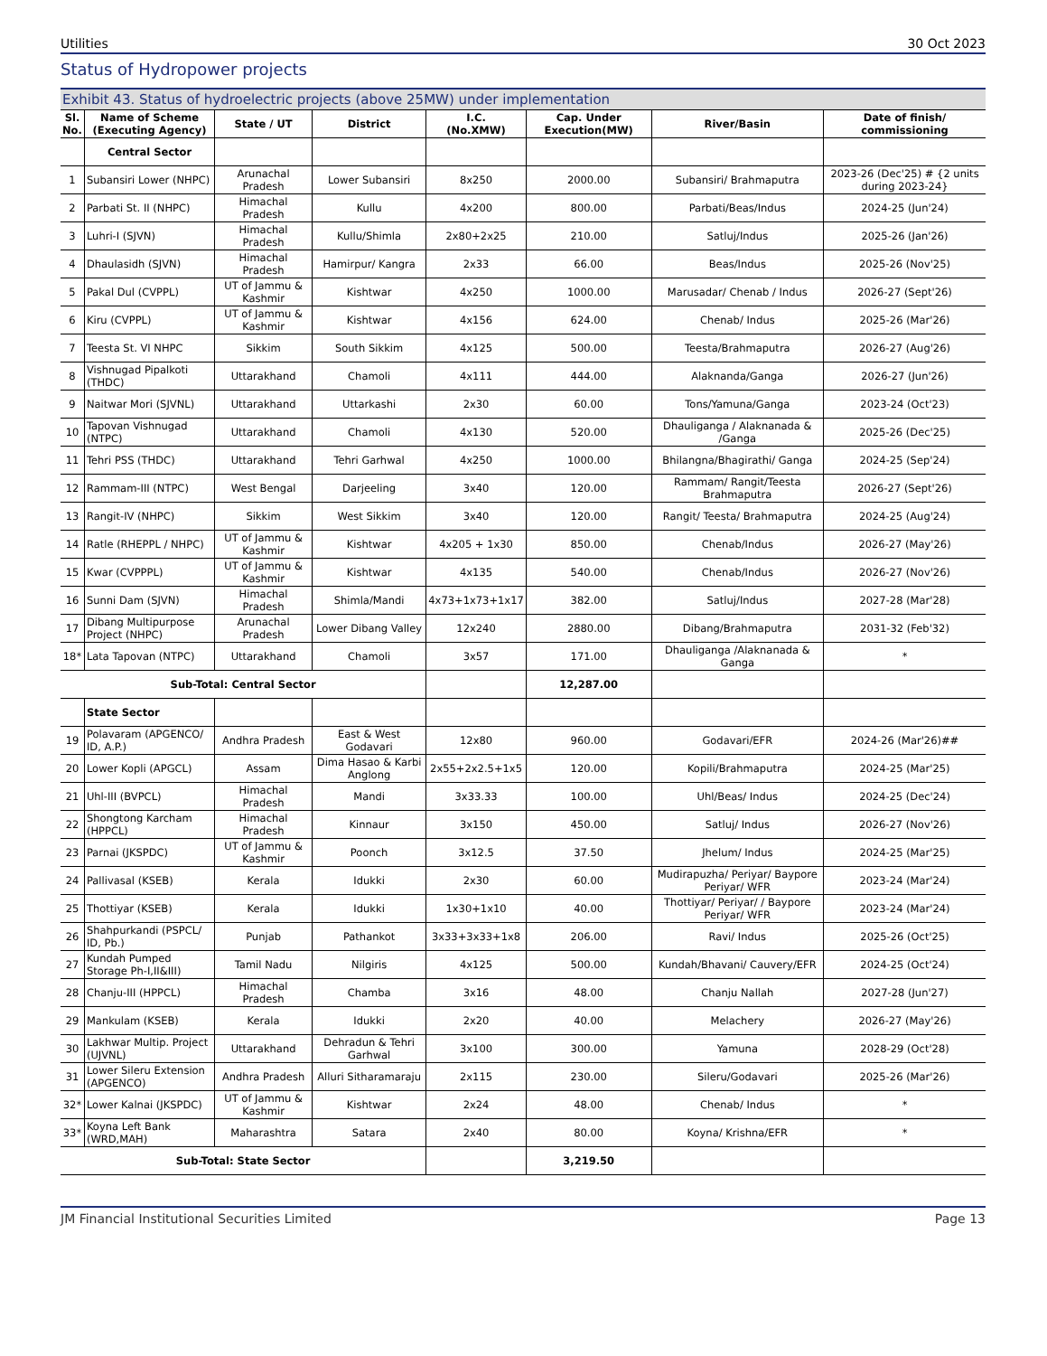Utilities 30 Oct 2023
Status of Hydropower projects
Exhibit 43. Status of hydroelectric projects (above 25MW) under implementation
| Sl. No. | Name of Scheme (Executing Agency) | State / UT | District | I.C. (No.XMW) | Cap. Under Execution(MW) | River/Basin | Date of finish/ commissioning |
| --- | --- | --- | --- | --- | --- | --- | --- |
| | Central Sector | | | | | | |
| 1 | Subansiri Lower (NHPC) | Arunachal Pradesh | Lower Subansiri | 8x250 | 2000.00 | Subansiri/ Brahmaputra | 2023-26 (Dec'25) # {2 units during 2023-24} |
| 2 | Parbati St. II (NHPC) | Himachal Pradesh | Kullu | 4x200 | 800.00 | Parbati/Beas/Indus | 2024-25 (Jun'24) |
| 3 | Luhri-I (SJVN) | Himachal Pradesh | Kullu/Shimla | 2x80+2x25 | 210.00 | Satluj/Indus | 2025-26 (Jan'26) |
| 4 | Dhaulasidh (SJVN) | Himachal Pradesh | Hamirpur/ Kangra | 2x33 | 66.00 | Beas/Indus | 2025-26 (Nov'25) |
| 5 | Pakal Dul (CVPPL) | UT of Jammu & Kashmir | Kishtwar | 4x250 | 1000.00 | Marusadar/ Chenab / Indus | 2026-27 (Sept'26) |
| 6 | Kiru (CVPPL) | UT of Jammu & Kashmir | Kishtwar | 4x156 | 624.00 | Chenab/ Indus | 2025-26 (Mar'26) |
| 7 | Teesta St. VI NHPC | Sikkim | South Sikkim | 4x125 | 500.00 | Teesta/Brahmaputra | 2026-27 (Aug'26) |
| 8 | Vishnugad Pipalkoti (THDC) | Uttarakhand | Chamoli | 4x111 | 444.00 | Alaknanda/Ganga | 2026-27 (Jun'26) |
| 9 | Naitwar Mori (SJVNL) | Uttarakhand | Uttarkashi | 2x30 | 60.00 | Tons/Yamuna/Ganga | 2023-24 (Oct'23) |
| 10 | Tapovan Vishnugad (NTPC) | Uttarakhand | Chamoli | 4x130 | 520.00 | Dhauliganga / Alaknanada & /Ganga | 2025-26 (Dec'25) |
| 11 | Tehri PSS (THDC) | Uttarakhand | Tehri Garhwal | 4x250 | 1000.00 | Bhilangna/Bhagirathi/ Ganga | 2024-25 (Sep'24) |
| 12 | Rammam-III (NTPC) | West Bengal | Darjeeling | 3x40 | 120.00 | Rammam/ Rangit/Teesta Brahmaputra | 2026-27 (Sept'26) |
| 13 | Rangit-IV (NHPC) | Sikkim | West Sikkim | 3x40 | 120.00 | Rangit/ Teesta/ Brahmaputra | 2024-25 (Aug'24) |
| 14 | Ratle (RHEPPL / NHPC) | UT of Jammu & Kashmir | Kishtwar | 4x205 + 1x30 | 850.00 | Chenab/Indus | 2026-27 (May'26) |
| 15 | Kwar (CVPPPL) | UT of Jammu & Kashmir | Kishtwar | 4x135 | 540.00 | Chenab/Indus | 2026-27 (Nov'26) |
| 16 | Sunni Dam (SJVN) | Himachal Pradesh | Shimla/Mandi | 4x73+1x73+1x17 | 382.00 | Satluj/Indus | 2027-28 (Mar'28) |
| 17 | Dibang Multipurpose Project (NHPC) | Arunachal Pradesh | Lower Dibang Valley | 12x240 | 2880.00 | Dibang/Brahmaputra | 2031-32 (Feb'32) |
| 18* | Lata Tapovan (NTPC) | Uttarakhand | Chamoli | 3x57 | 171.00 | Dhauliganga /Alaknanada & Ganga | * |
| Sub-Total: Central Sector | | | | | 12,287.00 | | |
| | State Sector | | | | | | |
| 19 | Polavaram (APGENCO/ ID, A.P.) | Andhra Pradesh | East & West Godavari | 12x80 | 960.00 | Godavari/EFR | 2024-26 (Mar'26)## |
| 20 | Lower Kopli (APGCL) | Assam | Dima Hasao & Karbi Anglong | 2x55+2x2.5+1x5 | 120.00 | Kopili/Brahmaputra | 2024-25 (Mar'25) |
| 21 | Uhl-III (BVPCL) | Himachal Pradesh | Mandi | 3x33.33 | 100.00 | Uhl/Beas/ Indus | 2024-25 (Dec'24) |
| 22 | Shongtong Karcham (HPPCL) | Himachal Pradesh | Kinnaur | 3x150 | 450.00 | Satluj/ Indus | 2026-27 (Nov'26) |
| 23 | Parnai (JKSPDC) | UT of Jammu & Kashmir | Poonch | 3x12.5 | 37.50 | Jhelum/ Indus | 2024-25 (Mar'25) |
| 24 | Pallivasal (KSEB) | Kerala | Idukki | 2x30 | 60.00 | Mudirapuzha/ Periyar/ Baypore Periyar/ WFR | 2023-24 (Mar'24) |
| 25 | Thottiyar (KSEB) | Kerala | Idukki | 1x30+1x10 | 40.00 | Thottiyar/ Periyar/ / Baypore Periyar/ WFR | 2023-24 (Mar'24) |
| 26 | Shahpurkandi (PSPCL/ ID, Pb.) | Punjab | Pathankot | 3x33+3x33+1x8 | 206.00 | Ravi/ Indus | 2025-26 (Oct'25) |
| 27 | Kundah Pumped Storage Ph-I,II&III) | Tamil Nadu | Nilgiris | 4x125 | 500.00 | Kundah/Bhavani/ Cauvery/EFR | 2024-25 (Oct'24) |
| 28 | Chanju-III (HPPCL) | Himachal Pradesh | Chamba | 3x16 | 48.00 | Chanju Nallah | 2027-28 (Jun'27) |
| 29 | Mankulam (KSEB) | Kerala | Idukki | 2x20 | 40.00 | Melachery | 2026-27 (May'26) |
| 30 | Lakhwar Multip. Project (UJVNL) | Uttarakhand | Dehradun & Tehri Garhwal | 3x100 | 300.00 | Yamuna | 2028-29 (Oct'28) |
| 31 | Lower Sileru Extension (APGENCO) | Andhra Pradesh | Alluri Sitharamaraju | 2x115 | 230.00 | Sileru/Godavari | 2025-26 (Mar'26) |
| 32* | Lower Kalnai (JKSPDC) | UT of Jammu & Kashmir | Kishtwar | 2x24 | 48.00 | Chenab/ Indus | * |
| 33* | Koyna Left Bank (WRD,MAH) | Maharashtra | Satara | 2x40 | 80.00 | Koyna/ Krishna/EFR | * |
| Sub-Total: State Sector | | | | | 3,219.50 | | |
JM Financial Institutional Securities Limited Page 13